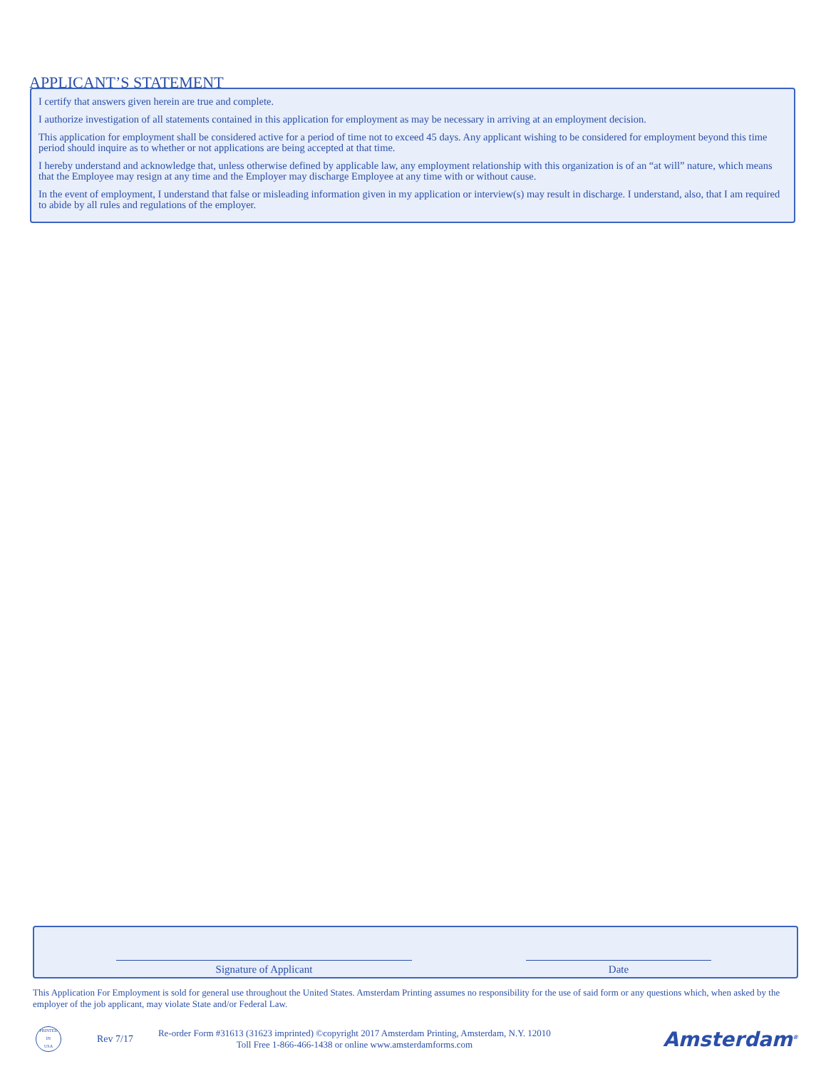APPLICANT’S STATEMENT
I certify that answers given herein are true and complete.
I authorize investigation of all statements contained in this application for employment as may be necessary in arriving at an employment decision.
This application for employment shall be considered active for a period of time not to exceed 45 days. Any applicant wishing to be considered for employment beyond this time period should inquire as to whether or not applications are being accepted at that time.
I hereby understand and acknowledge that, unless otherwise defined by applicable law, any employment relationship with this organization is of an “at will” nature, which means that the Employee may resign at any time and the Employer may discharge Employee at any time with or without cause.
In the event of employment, I understand that false or misleading information given in my application or interview(s) may result in discharge. I understand, also, that I am required to abide by all rules and regulations of the employer.
Signature of Applicant Date
This Application For Employment is sold for general use throughout the United States. Amsterdam Printing assumes no responsibility for the use of said form or any questions which, when asked by the employer of the job applicant, may violate State and/or Federal Law.
PRINTED
IN
USA
Rev 7/17
Re-order Form #31613 (31623 imprinted) ©copyright 2017 Amsterdam Printing, Amsterdam, N.Y. 12010
Toll Free 1-866-466-1438 or online www.amsterdamforms.com
Amsterdam<sup>®</sup>